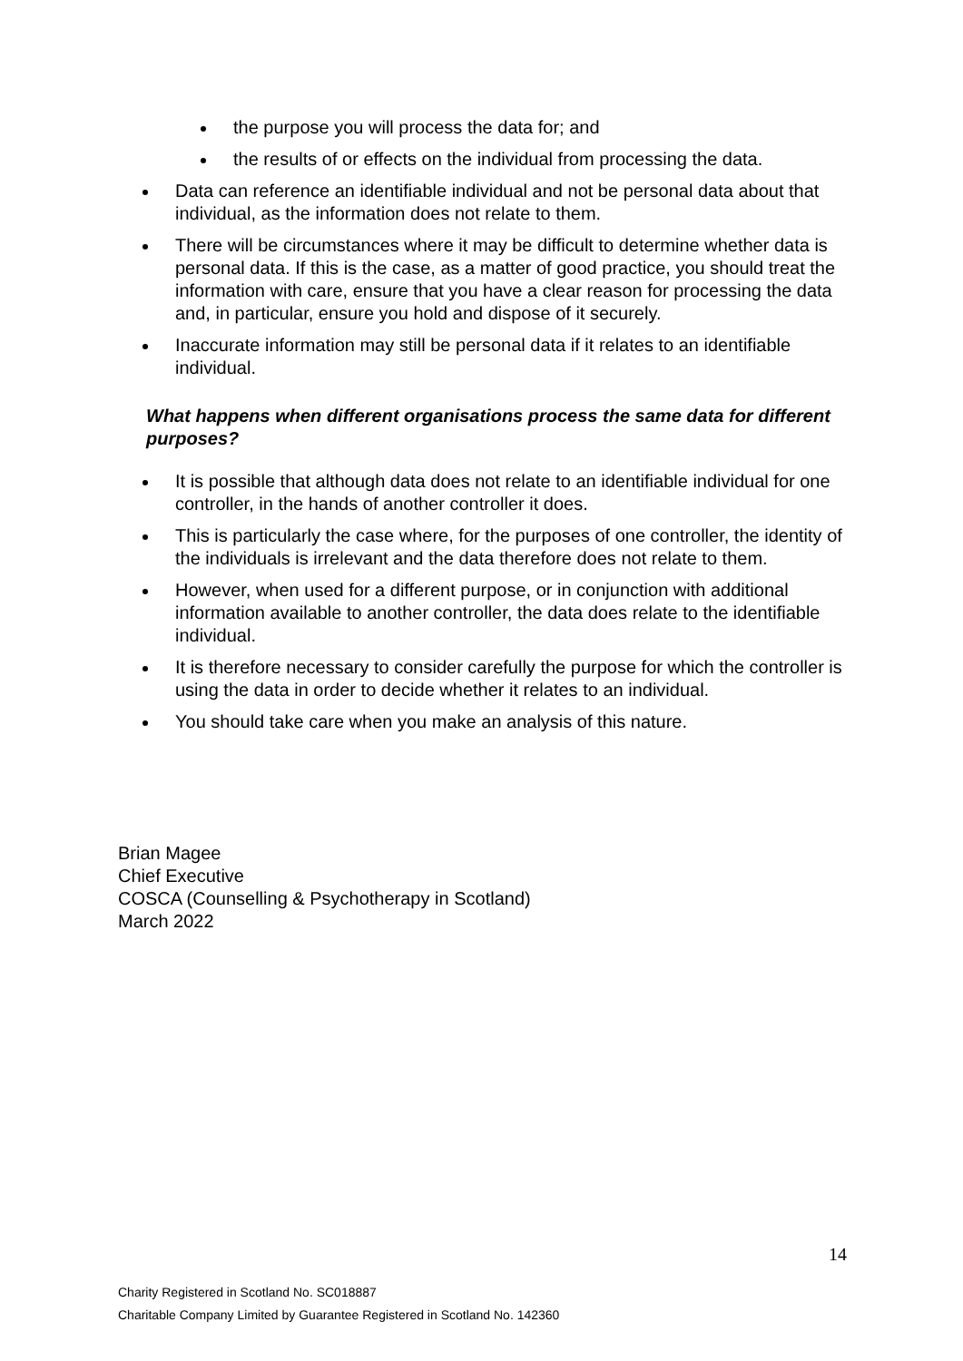the purpose you will process the data for; and
the results of or effects on the individual from processing the data.
Data can reference an identifiable individual and not be personal data about that individual, as the information does not relate to them.
There will be circumstances where it may be difficult to determine whether data is personal data. If this is the case, as a matter of good practice, you should treat the information with care, ensure that you have a clear reason for processing the data and, in particular, ensure you hold and dispose of it securely.
Inaccurate information may still be personal data if it relates to an identifiable individual.
What happens when different organisations process the same data for different purposes?
It is possible that although data does not relate to an identifiable individual for one controller, in the hands of another controller it does.
This is particularly the case where, for the purposes of one controller, the identity of the individuals is irrelevant and the data therefore does not relate to them.
However, when used for a different purpose, or in conjunction with additional information available to another controller, the data does relate to the identifiable individual.
It is therefore necessary to consider carefully the purpose for which the controller is using the data in order to decide whether it relates to an individual.
You should take care when you make an analysis of this nature.
Brian Magee
Chief Executive
COSCA (Counselling & Psychotherapy in Scotland)
March 2022
14
Charity Registered in Scotland No. SC018887
Charitable Company Limited by Guarantee Registered in Scotland No. 142360